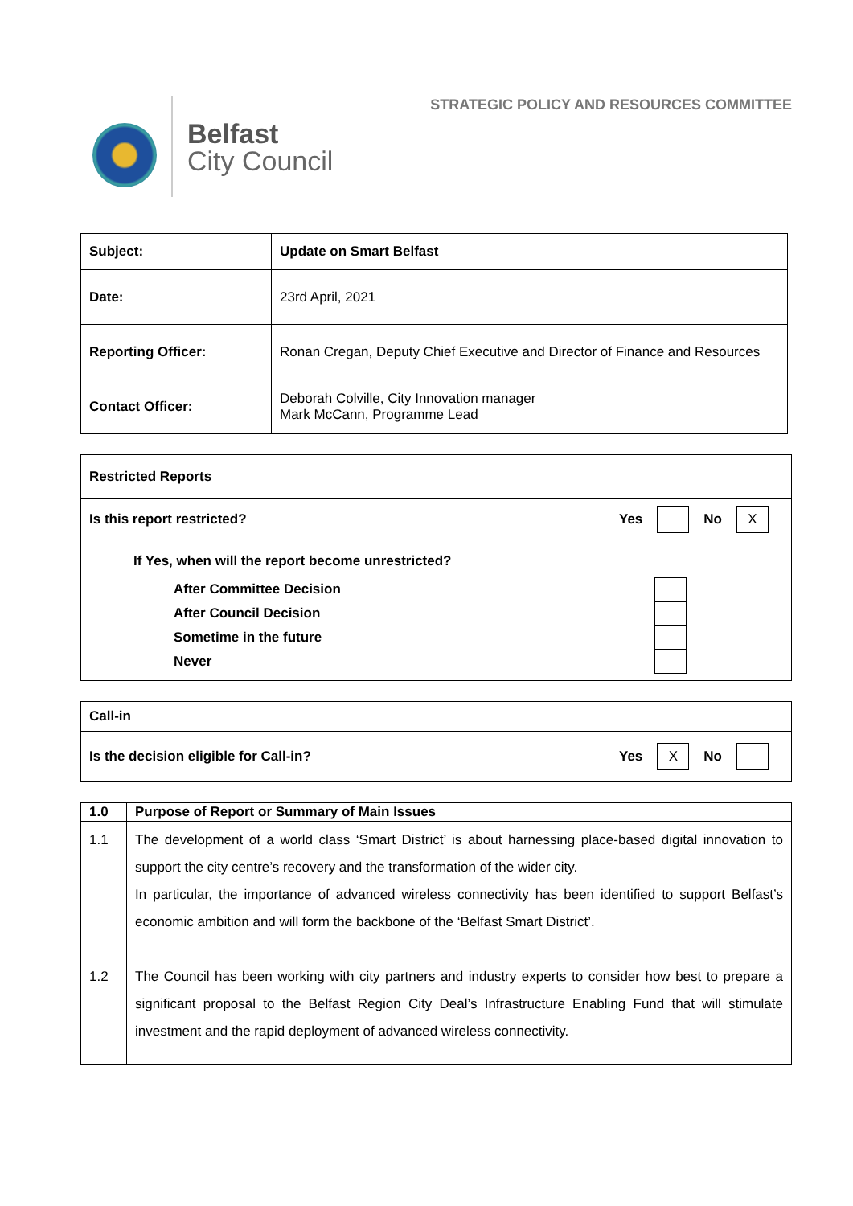Belfast
City Council
STRATEGIC POLICY AND RESOURCES COMMITTEE
| Subject: | Update on Smart Belfast |
| Date: | 23rd April, 2021 |
| Reporting Officer: | Ronan Cregan, Deputy Chief Executive and Director of Finance and Resources |
| Contact Officer: | Deborah Colville, City Innovation manager Mark McCann, Programme Lead |
Restricted Reports
Is this report restricted? Yes No X
If Yes, when will the report become unrestricted?
After Committee Decision
After Council Decision
Sometime in the future
Never
Call-in
Is the decision eligible for Call-in? Yes X No
| 1.0 | Purpose of Report or Summary of Main Issues |
| 1.1 1.2 | The development of a world class ‘Smart District’ is about harnessing place-based digital innovation to support the city centre’s recovery and the transformation of the wider city. In particular, the importance of advanced wireless connectivity has been identified to support Belfast’s economic ambition and will form the backbone of the ‘Belfast Smart District’. The Council has been working with city partners and industry experts to consider how best to prepare a significant proposal to the Belfast Region City Deal’s Infrastructure Enabling Fund that will stimulate investment and the rapid deployment of advanced wireless connectivity. |